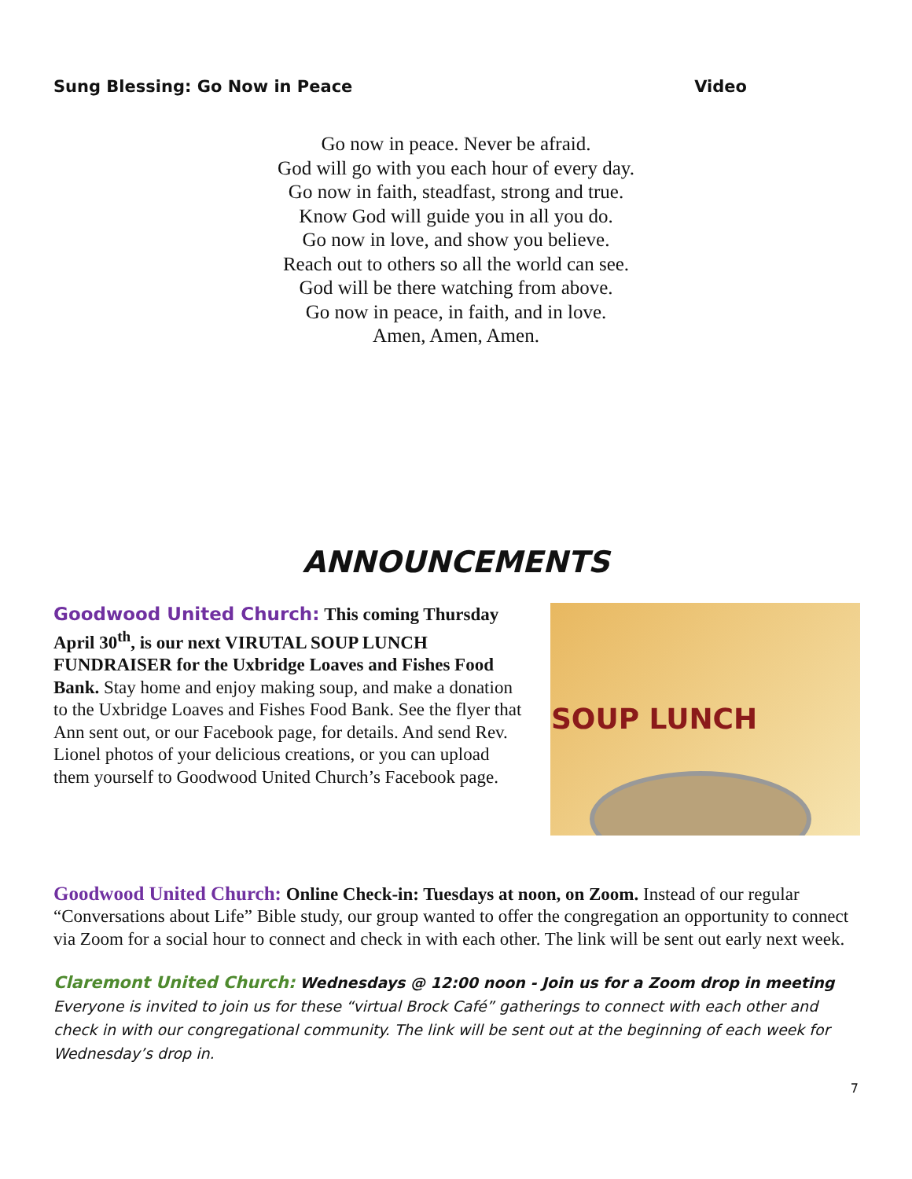Sung Blessing: Go Now in Peace Video
Go now in peace. Never be afraid.
God will go with you each hour of every day.
Go now in faith, steadfast, strong and true.
Know God will guide you in all you do.
Go now in love, and show you believe.
Reach out to others so all the world can see.
God will be there watching from above.
Go now in peace, in faith, and in love.
Amen, Amen, Amen.
ANNOUNCEMENTS
Goodwood United Church: This coming Thursday April 30<sup>th</sup>, is our next VIRUTAL SOUP LUNCH FUNDRAISER for the Uxbridge Loaves and Fishes Food Bank. Stay home and enjoy making soup, and make a donation to the Uxbridge Loaves and Fishes Food Bank. See the flyer that Ann sent out, or our Facebook page, for details. And send Rev. Lionel photos of your delicious creations, or you can upload them yourself to Goodwood United Church’s Facebook page.
SOUP LUNCH
Goodwood United Church: Online Check-in: Tuesdays at noon, on Zoom. Instead of our regular “Conversations about Life” Bible study, our group wanted to offer the congregation an opportunity to connect via Zoom for a social hour to connect and check in with each other. The link will be sent out early next week.
Claremont United Church: Wednesdays @ 12:00 noon - Join us for a Zoom drop in meeting
Everyone is invited to join us for these “virtual Brock Café” gatherings to connect with each other and check in with our congregational community. The link will be sent out at the beginning of each week for Wednesday’s drop in.
7